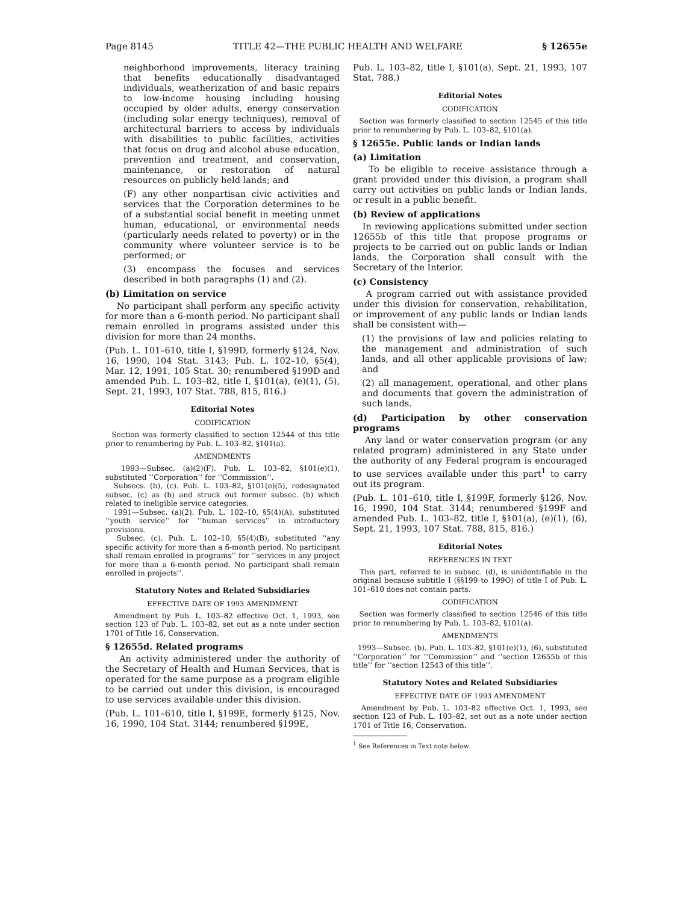Page 8145 TITLE 42—THE PUBLIC HEALTH AND WELFARE § 12655e
neighborhood improvements, literacy training that benefits educationally disadvantaged individuals, weatherization of and basic repairs to low-income housing including housing occupied by older adults, energy conservation (including solar energy techniques), removal of architectural barriers to access by individuals with disabilities to public facilities, activities that focus on drug and alcohol abuse education, prevention and treatment, and conservation, maintenance, or restoration of natural resources on publicly held lands; and
(F) any other nonpartisan civic activities and services that the Corporation determines to be of a substantial social benefit in meeting unmet human, educational, or environmental needs (particularly needs related to poverty) or in the community where volunteer service is to be performed; or
(3) encompass the focuses and services described in both paragraphs (1) and (2).
(b) Limitation on service
No participant shall perform any specific activity for more than a 6-month period. No participant shall remain enrolled in programs assisted under this division for more than 24 months.
(Pub. L. 101–610, title I, §199D, formerly §124, Nov. 16, 1990, 104 Stat. 3143; Pub. L. 102–10, §5(4), Mar. 12, 1991, 105 Stat. 30; renumbered §199D and amended Pub. L. 103–82, title I, §101(a), (e)(1), (5), Sept. 21, 1993, 107 Stat. 788, 815, 816.)
Editorial Notes
CODIFICATION
Section was formerly classified to section 12544 of this title prior to renumbering by Pub. L. 103–82, §101(a).
AMENDMENTS
1993—Subsec. (a)(2)(F). Pub. L. 103–82, §101(e)(1), substituted ‘‘Corporation’’ for ‘‘Commission’’.
Subsecs. (b), (c). Pub. L. 103–82, §101(e)(5), redesignated subsec. (c) as (b) and struck out former subsec. (b) which related to ineligible service categories.
1991—Subsec. (a)(2). Pub. L. 102–10, §5(4)(A), substituted ‘‘youth service’’ for ‘‘human services’’ in introductory provisions.
Subsec. (c). Pub. L. 102–10, §5(4)(B), substituted ‘‘any specific activity for more than a 6-month period. No participant shall remain enrolled in programs’’ for ‘‘services in any project for more than a 6-month period. No participant shall remain enrolled in projects’’.
Statutory Notes and Related Subsidiaries
EFFECTIVE DATE OF 1993 AMENDMENT
Amendment by Pub. L. 103–82 effective Oct. 1, 1993, see section 123 of Pub. L. 103–82, set out as a note under section 1701 of Title 16, Conservation.
§ 12655d. Related programs
An activity administered under the authority of the Secretary of Health and Human Services, that is operated for the same purpose as a program eligible to be carried out under this division, is encouraged to use services available under this division.
(Pub. L. 101–610, title I, §199E, formerly §125, Nov. 16, 1990, 104 Stat. 3144; renumbered §199E,
Pub. L. 103–82, title I, §101(a), Sept. 21, 1993, 107 Stat. 788.)
Editorial Notes
CODIFICATION
Section was formerly classified to section 12545 of this title prior to renumbering by Pub. L. 103–82, §101(a).
§ 12655e. Public lands or Indian lands
(a) Limitation
To be eligible to receive assistance through a grant provided under this division, a program shall carry out activities on public lands or Indian lands, or result in a public benefit.
(b) Review of applications
In reviewing applications submitted under section 12655b of this title that propose programs or projects to be carried out on public lands or Indian lands, the Corporation shall consult with the Secretary of the Interior.
(c) Consistency
A program carried out with assistance provided under this division for conservation, rehabilitation, or improvement of any public lands or Indian lands shall be consistent with—
(1) the provisions of law and policies relating to the management and administration of such lands, and all other applicable provisions of law; and
(2) all management, operational, and other plans and documents that govern the administration of such lands.
(d) Participation by other conservation programs
Any land or water conservation program (or any related program) administered in any State under the authority of any Federal program is encouraged to use services available under this part<sup>1</sup> to carry out its program.
(Pub. L. 101–610, title I, §199F, formerly §126, Nov. 16, 1990, 104 Stat. 3144; renumbered §199F and amended Pub. L. 103–82, title I, §101(a), (e)(1), (6), Sept. 21, 1993, 107 Stat. 788, 815, 816.)
Editorial Notes
REFERENCES IN TEXT
This part, referred to in subsec. (d), is unidentifiable in the original because subtitle I (§§199 to 199O) of title I of Pub. L. 101–610 does not contain parts.
CODIFICATION
Section was formerly classified to section 12546 of this title prior to renumbering by Pub. L. 103–82, §101(a).
AMENDMENTS
1993—Subsec. (b). Pub. L. 103–82, §101(e)(1), (6), substituted ‘‘Corporation’’ for ‘‘Commission’’ and ‘‘section 12655b of this title’’ for ‘‘section 12543 of this title’’.
Statutory Notes and Related Subsidiaries
EFFECTIVE DATE OF 1993 AMENDMENT
Amendment by Pub. L. 103–82 effective Oct. 1, 1993, see section 123 of Pub. L. 103–82, set out as a note under section 1701 of Title 16, Conservation.
<sup>1</sup> See References in Text note below.